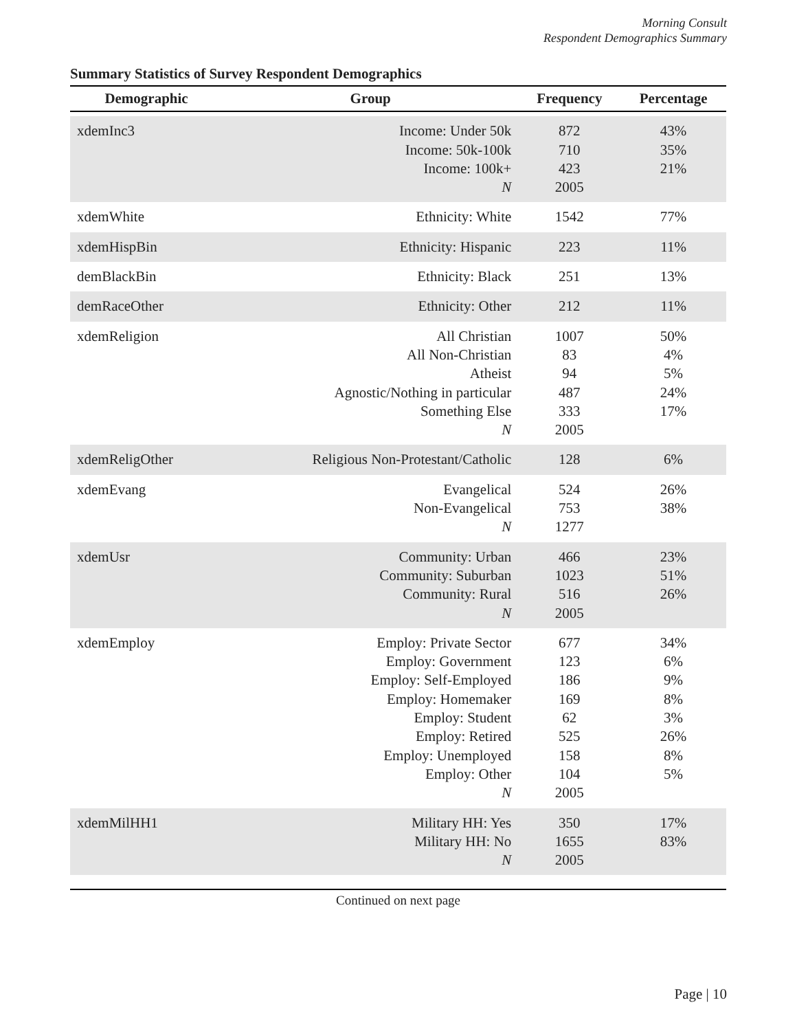Morning Consult
Respondent Demographics Summary
Summary Statistics of Survey Respondent Demographics
| Demographic | Group | Frequency | Percentage |
| --- | --- | --- | --- |
| xdemInc3 | Income: Under 50k Income: 50k-100k Income: 100k+ N | 872 710 423 2005 | 43% 35% 21% |
| xdemWhite | Ethnicity: White | 1542 | 77% |
| xdemHispBin | Ethnicity: Hispanic | 223 | 11% |
| demBlackBin | Ethnicity: Black | 251 | 13% |
| demRaceOther | Ethnicity: Other | 212 | 11% |
| xdemReligion | All Christian All Non-Christian Atheist Agnostic/Nothing in particular Something Else N | 1007 83 94 487 333 2005 | 50% 4% 5% 24% 17% |
| xdemReligOther | Religious Non-Protestant/Catholic | 128 | 6% |
| xdemEvang | Evangelical Non-Evangelical N | 524 753 1277 | 26% 38% |
| xdemUsr | Community: Urban Community: Suburban Community: Rural N | 466 1023 516 2005 | 23% 51% 26% |
| xdemEmploy | Employ: Private Sector Employ: Government Employ: Self-Employed Employ: Homemaker Employ: Student Employ: Retired Employ: Unemployed Employ: Other N | 677 123 186 169 62 525 158 104 2005 | 34% 6% 9% 8% 3% 26% 8% 5% |
| xdemMilHH1 | Military HH: Yes Military HH: No N | 350 1655 2005 | 17% 83% |
Continued on next page
Page | 10